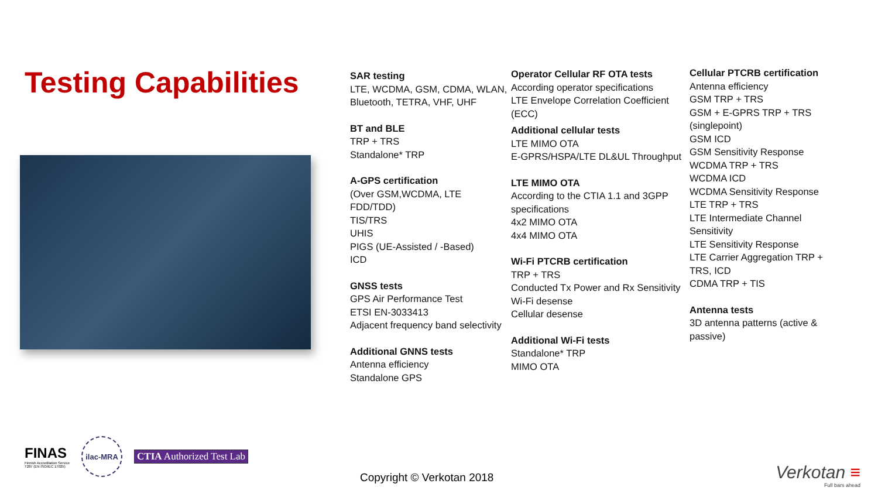Testing Capabilities
SAR testing
LTE, WCDMA, GSM, CDMA, WLAN, Bluetooth, TETRA, VHF, UHF
BT and BLE
TRP + TRS
Standalone* TRP
A-GPS certification
(Over GSM,WCDMA, LTE FDD/TDD)
TIS/TRS
UHIS
PIGS (UE-Assisted / -Based)
ICD
GNSS tests
GPS Air Performance Test
ETSI EN-3033413
Adjacent frequency band selectivity
Additional GNNS tests
Antenna efficiency
Standalone GPS
Operator Cellular RF OTA tests
According operator specifications
LTE Envelope Correlation Coefficient (ECC)
Additional cellular tests
LTE MIMO OTA
E-GPRS/HSPA/LTE DL&UL Throughput
LTE MIMO OTA
According to the CTIA 1.1 and 3GPP specifications
4x2 MIMO OTA
4x4 MIMO OTA
Wi-Fi PTCRB certification
TRP + TRS
Conducted Tx Power and Rx Sensitivity
Wi-Fi desense
Cellular desense
Additional Wi-Fi tests
Standalone* TRP
MIMO OTA
Cellular PTCRB certification
Antenna efficiency
GSM TRP + TRS
GSM + E-GPRS TRP + TRS (singlepoint)
GSM ICD
GSM Sensitivity Response
WCDMA TRP + TRS
WCDMA ICD
WCDMA Sensitivity Response
LTE TRP + TRS
LTE Intermediate Channel Sensitivity
LTE Sensitivity Response
LTE Carrier Aggregation TRP + TRS, ICD
CDMA TRP + TIS
Antenna tests
3D antenna patterns (active & passive)
FINAS
Finnish Accreditation Service
T287 (EN ISO/IEC 17025)
ilac-MRA
CTIA Authorized Test Lab
Copyright © Verkotan 2018 Verkotan ≡
Full bars ahead